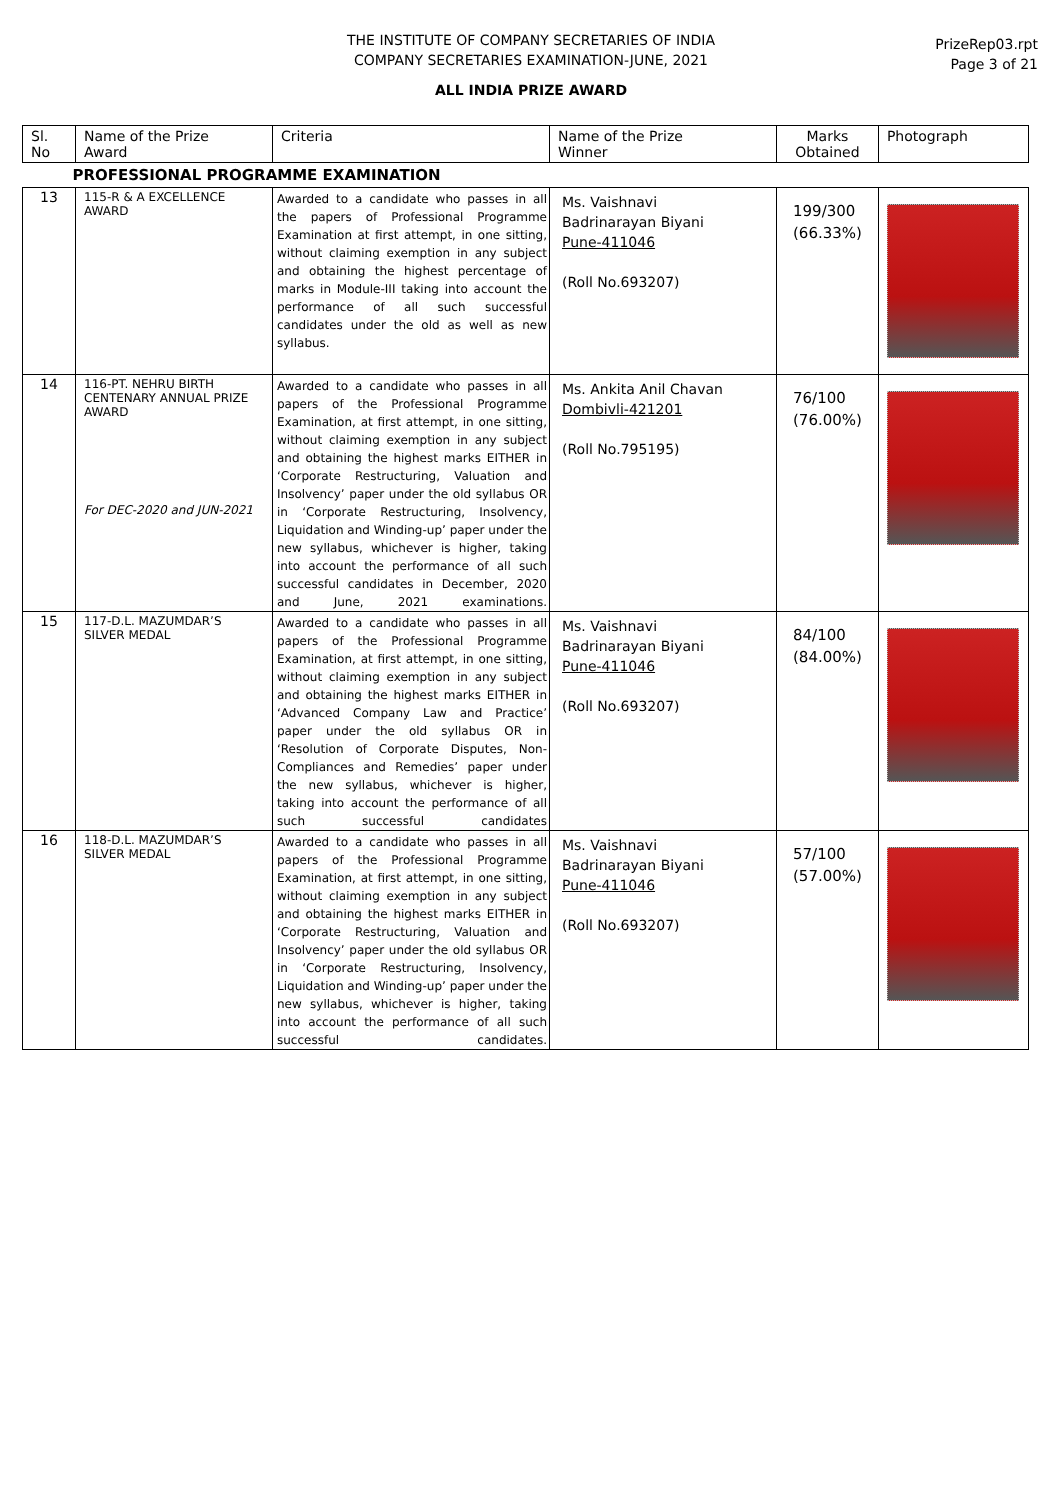THE INSTITUTE OF COMPANY SECRETARIES OF INDIA
COMPANY SECRETARIES EXAMINATION-JUNE, 2021
ALL INDIA PRIZE AWARD
PrizeRep03.rpt
Page 3 of 21
| Sl. No | Name of the Prize Award | Criteria | Name of the Prize Winner | Marks Obtained | Photograph |
| --- | --- | --- | --- | --- | --- |
| PROFESSIONAL PROGRAMME EXAMINATION | | | | | |
| 13 | 115-R & A EXCELLENCE AWARD | Awarded to a candidate who passes in all the papers of Professional Programme Examination at first attempt, in one sitting, without claiming exemption in any subject and obtaining the highest percentage of marks in Module-III taking into account the performance of all such successful candidates under the old as well as new syllabus. | Ms. Vaishnavi Badrinarayan Biyani Pune-411046 (Roll No.693207) | 199/300 (66.33%) | |
| 14 | 116-PT. NEHRU BIRTH CENTENARY ANNUAL PRIZE AWARD For DEC-2020 and JUN-2021 | Awarded to a candidate who passes in all papers of the Professional Programme Examination, at first attempt, in one sitting, without claiming exemption in any subject and obtaining the highest marks EITHER in ‘Corporate Restructuring, Valuation and Insolvency’ paper under the old syllabus OR in ‘Corporate Restructuring, Insolvency, Liquidation and Winding-up’ paper under the new syllabus, whichever is higher, taking into account the performance of all such successful candidates in December, 2020 and June, 2021 examinations. | Ms. Ankita Anil Chavan Dombivli-421201 (Roll No.795195) | 76/100 (76.00%) | |
| 15 | 117-D.L. MAZUMDAR’S SILVER MEDAL | Awarded to a candidate who passes in all papers of the Professional Programme Examination, at first attempt, in one sitting, without claiming exemption in any subject and obtaining the highest marks EITHER in ‘Advanced Company Law and Practice’ paper under the old syllabus OR in ‘Resolution of Corporate Disputes, Non-Compliances and Remedies’ paper under the new syllabus, whichever is higher, taking into account the performance of all such successful candidates | Ms. Vaishnavi Badrinarayan Biyani Pune-411046 (Roll No.693207) | 84/100 (84.00%) | |
| 16 | 118-D.L. MAZUMDAR’S SILVER MEDAL | Awarded to a candidate who passes in all papers of the Professional Programme Examination, at first attempt, in one sitting, without claiming exemption in any subject and obtaining the highest marks EITHER in ‘Corporate Restructuring, Valuation and Insolvency’ paper under the old syllabus OR in ‘Corporate Restructuring, Insolvency, Liquidation and Winding-up’ paper under the new syllabus, whichever is higher, taking into account the performance of all such successful candidates. | Ms. Vaishnavi Badrinarayan Biyani Pune-411046 (Roll No.693207) | 57/100 (57.00%) | |